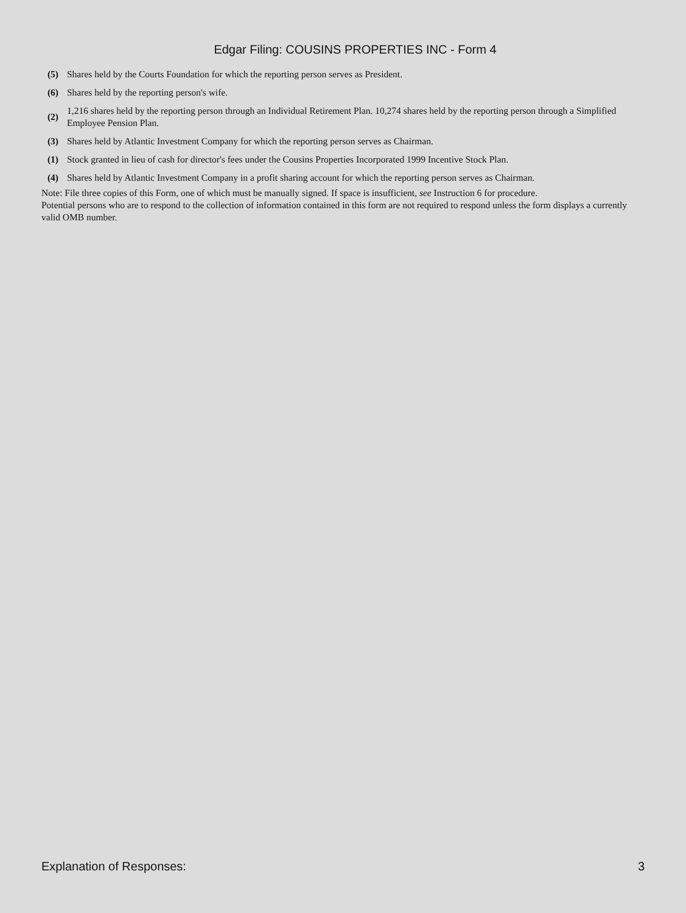Edgar Filing: COUSINS PROPERTIES INC - Form 4
| (5) | Shares held by the Courts Foundation for which the reporting person serves as President. |
| (6) | Shares held by the reporting person's wife. |
| (2) | 1,216 shares held by the reporting person through an Individual Retirement Plan. 10,274 shares held by the reporting person through a Simplified Employee Pension Plan. |
| (3) | Shares held by Atlantic Investment Company for which the reporting person serves as Chairman. |
| (1) | Stock granted in lieu of cash for director's fees under the Cousins Properties Incorporated 1999 Incentive Stock Plan. |
| (4) | Shares held by Atlantic Investment Company in a profit sharing account for which the reporting person serves as Chairman. |
Note: File three copies of this Form, one of which must be manually signed. If space is insufficient, see Instruction 6 for procedure.
Potential persons who are to respond to the collection of information contained in this form are not required to respond unless the form displays a currently valid OMB number.
Explanation of Responses: 3